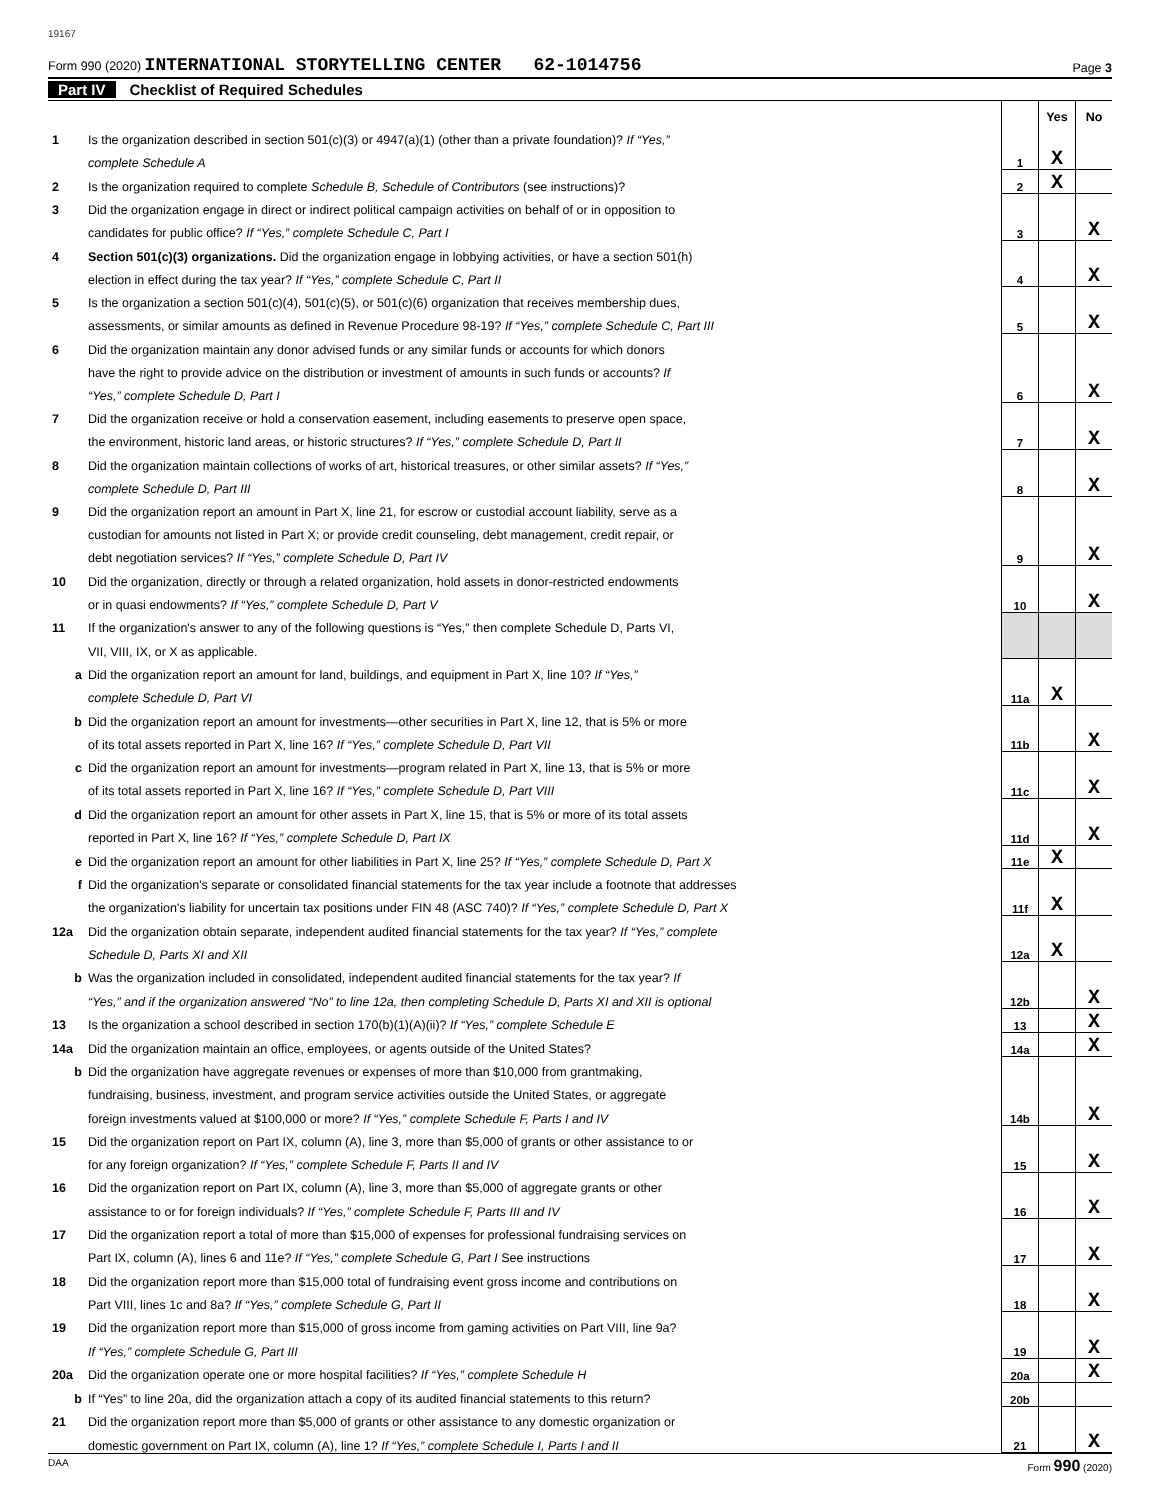19167
Form 990 (2020) INTERNATIONAL STORYTELLING CENTER 62-1014756 Page 3
Part IV Checklist of Required Schedules
| | | | Yes | No |
| 1 | Is the organization described in section 501(c)(3) or 4947(a)(1) (other than a private foundation)? If “Yes,” | | | |
| | complete Schedule A | 1 | X | |
| 2 | Is the organization required to complete Schedule B, Schedule of Contributors (see instructions)? | 2 | X | |
| 3 | Did the organization engage in direct or indirect political campaign activities on behalf of or in opposition to | | | |
| | candidates for public office? If “Yes,” complete Schedule C, Part I | 3 | | X |
| 4 | Section 501(c)(3) organizations. Did the organization engage in lobbying activities, or have a section 501(h) | | | |
| | election in effect during the tax year? If “Yes,” complete Schedule C, Part II | 4 | | X |
| 5 | Is the organization a section 501(c)(4), 501(c)(5), or 501(c)(6) organization that receives membership dues, | | | |
| | assessments, or similar amounts as defined in Revenue Procedure 98-19? If “Yes,” complete Schedule C, Part III | 5 | | X |
| 6 | Did the organization maintain any donor advised funds or any similar funds or accounts for which donors | | | |
| | have the right to provide advice on the distribution or investment of amounts in such funds or accounts? If | | | |
| | “Yes,” complete Schedule D, Part I | 6 | | X |
| 7 | Did the organization receive or hold a conservation easement, including easements to preserve open space, | | | |
| | the environment, historic land areas, or historic structures? If “Yes,” complete Schedule D, Part II | 7 | | X |
| 8 | Did the organization maintain collections of works of art, historical treasures, or other similar assets? If “Yes,” | | | |
| | complete Schedule D, Part III | 8 | | X |
| 9 | Did the organization report an amount in Part X, line 21, for escrow or custodial account liability, serve as a | | | |
| | custodian for amounts not listed in Part X; or provide credit counseling, debt management, credit repair, or | | | |
| | debt negotiation services? If “Yes,” complete Schedule D, Part IV | 9 | | X |
| 10 | Did the organization, directly or through a related organization, hold assets in donor-restricted endowments | | | |
| | or in quasi endowments? If “Yes,” complete Schedule D, Part V | 10 | | X |
| 11 | If the organization's answer to any of the following questions is “Yes,” then complete Schedule D, Parts VI, | | | |
| | VII, VIII, IX, or X as applicable. | | | |
| a | Did the organization report an amount for land, buildings, and equipment in Part X, line 10? If “Yes,” | | | |
| | complete Schedule D, Part VI | 11a | X | |
| b | Did the organization report an amount for investments—other securities in Part X, line 12, that is 5% or more | | | |
| | of its total assets reported in Part X, line 16? If “Yes,” complete Schedule D, Part VII | 11b | | X |
| c | Did the organization report an amount for investments—program related in Part X, line 13, that is 5% or more | | | |
| | of its total assets reported in Part X, line 16? If “Yes,” complete Schedule D, Part VIII | 11c | | X |
| d | Did the organization report an amount for other assets in Part X, line 15, that is 5% or more of its total assets | | | |
| | reported in Part X, line 16? If “Yes,” complete Schedule D, Part IX | 11d | | X |
| e | Did the organization report an amount for other liabilities in Part X, line 25? If “Yes,” complete Schedule D, Part X | 11e | X | |
| f | Did the organization's separate or consolidated financial statements for the tax year include a footnote that addresses | | | |
| | the organization's liability for uncertain tax positions under FIN 48 (ASC 740)? If “Yes,” complete Schedule D, Part X | 11f | X | |
| 12a | Did the organization obtain separate, independent audited financial statements for the tax year? If “Yes,” complete | | | |
| | Schedule D, Parts XI and XII | 12a | X | |
| b | Was the organization included in consolidated, independent audited financial statements for the tax year? If | | | |
| | “Yes,” and if the organization answered “No” to line 12a, then completing Schedule D, Parts XI and XII is optional | 12b | | X |
| 13 | Is the organization a school described in section 170(b)(1)(A)(ii)? If “Yes,” complete Schedule E | 13 | | X |
| 14a | Did the organization maintain an office, employees, or agents outside of the United States? | 14a | | X |
| b | Did the organization have aggregate revenues or expenses of more than $10,000 from grantmaking, | | | |
| | fundraising, business, investment, and program service activities outside the United States, or aggregate | | | |
| | foreign investments valued at $100,000 or more? If “Yes,” complete Schedule F, Parts I and IV | 14b | | X |
| 15 | Did the organization report on Part IX, column (A), line 3, more than $5,000 of grants or other assistance to or | | | |
| | for any foreign organization? If “Yes,” complete Schedule F, Parts II and IV | 15 | | X |
| 16 | Did the organization report on Part IX, column (A), line 3, more than $5,000 of aggregate grants or other | | | |
| | assistance to or for foreign individuals? If “Yes,” complete Schedule F, Parts III and IV | 16 | | X |
| 17 | Did the organization report a total of more than $15,000 of expenses for professional fundraising services on | | | |
| | Part IX, column (A), lines 6 and 11e? If “Yes,” complete Schedule G, Part I See instructions | 17 | | X |
| 18 | Did the organization report more than $15,000 total of fundraising event gross income and contributions on | | | |
| | Part VIII, lines 1c and 8a? If “Yes,” complete Schedule G, Part II | 18 | | X |
| 19 | Did the organization report more than $15,000 of gross income from gaming activities on Part VIII, line 9a? | | | |
| | If “Yes,” complete Schedule G, Part III | 19 | | X |
| 20a | Did the organization operate one or more hospital facilities? If “Yes,” complete Schedule H | 20a | | X |
| b | If “Yes” to line 20a, did the organization attach a copy of its audited financial statements to this return? | 20b | | |
| 21 | Did the organization report more than $5,000 of grants or other assistance to any domestic organization or | | | |
| | domestic government on Part IX, column (A), line 1? If “Yes,” complete Schedule I, Parts I and II | 21 | | X |
DAA Form 990 (2020)